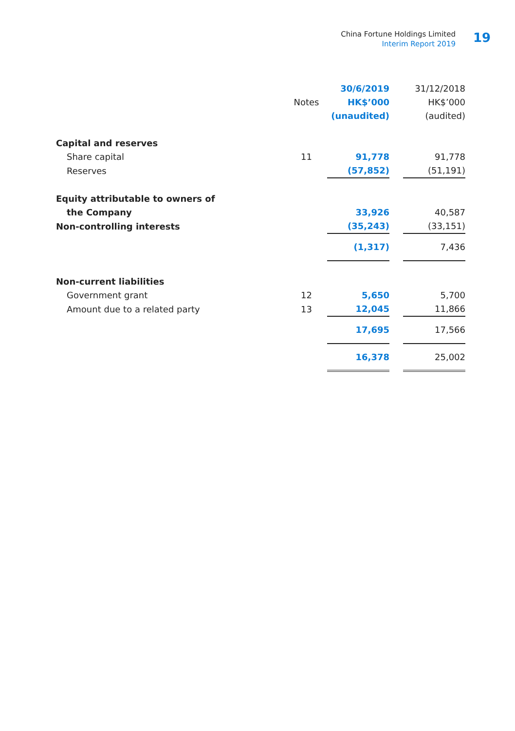China Fortune Holdings Limited
Interim Report 2019
19
| | | 30/6/2019 | | 31/12/2018 |
| --- | --- | --- | --- | --- |
| | Notes | HK$’000 | | HK$’000 |
| | | (unaudited) | | (audited) |
| Capital and reserves | | | | |
| Share capital | 11 | 91,778 | | 91,778 |
| Reserves | | (57,852) | | (51,191) |
| Equity attributable to owners of | | | | |
| the Company | | 33,926 | | 40,587 |
| Non-controlling interests | | (35,243) | | (33,151) |
| | | (1,317) | | 7,436 |
| Non-current liabilities | | | | |
| Government grant | 12 | 5,650 | | 5,700 |
| Amount due to a related party | 13 | 12,045 | | 11,866 |
| | | 17,695 | | 17,566 |
| | | 16,378 | | 25,002 |